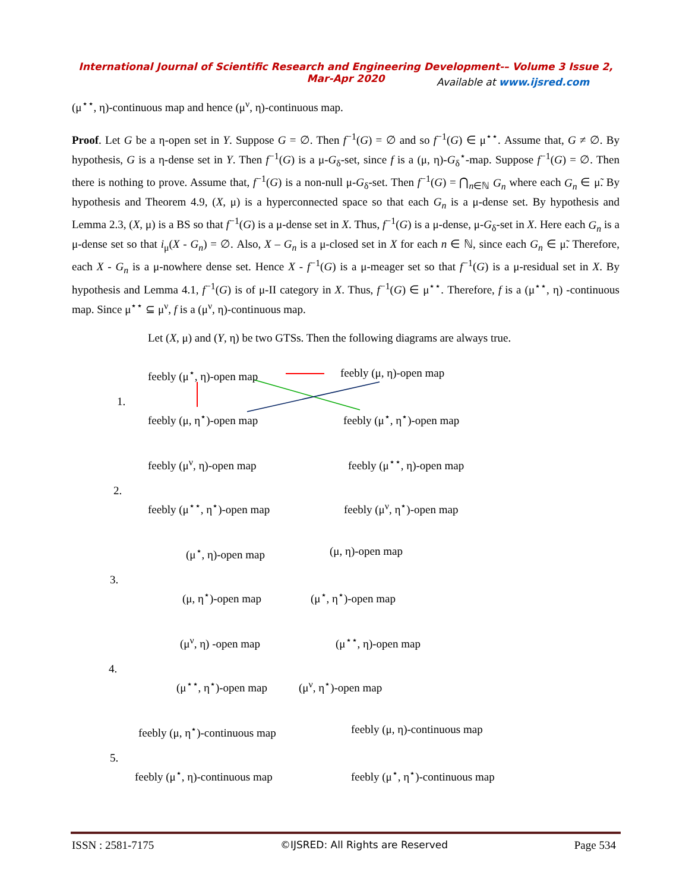International Journal of Scientific Research and Engineering Development-– Volume 3 Issue 2, Mar-Apr 2020
Available at www.ijsred.com
(μ<sup>⋆⋆</sup>, η)-continuous map and hence (μ<sup>ν</sup>, η)-continuous map.
Proof. Let G be a η-open set in Y. Suppose G = ∅. Then f<sup>−1</sup>(G) = ∅ and so f<sup>−1</sup>(G) ∈ μ<sup>⋆⋆</sup>. Assume that, G ≠ ∅. By hypothesis, G is a η-dense set in Y. Then f<sup>−1</sup>(G) is a μ-G<sub>δ</sub>-set, since f is a (μ, η)-G<sub>δ</sub><sup>⋆</sup>-map. Suppose f<sup>−1</sup>(G) = ∅. Then there is nothing to prove. Assume that, f<sup>−1</sup>(G) is a non-null μ-G<sub>δ</sub>-set. Then f<sup>−1</sup>(G) = ⋂<sub>n∈ℕ</sub> G<sub>n</sub> where each G<sub>n</sub> ∈ μ̃. By hypothesis and Theorem 4.9, (X, μ) is a hyperconnected space so that each G<sub>n</sub> is a μ-dense set. By hypothesis and Lemma 2.3, (X, μ) is a BS so that f<sup>−1</sup>(G) is a μ-dense set in X. Thus, f<sup>−1</sup>(G) is a μ-dense, μ-G<sub>δ</sub>-set in X. Here each G<sub>n</sub> is a μ-dense set so that i<sub>μ</sub>(X - G<sub>n</sub>) = ∅. Also, X – G<sub>n</sub> is a μ-closed set in X for each n ∈ ℕ, since each G<sub>n</sub> ∈ μ̃. Therefore, each X - G<sub>n</sub> is a μ-nowhere dense set. Hence X - f<sup>−1</sup>(G) is a μ-meager set so that f<sup>−1</sup>(G) is a μ-residual set in X. By hypothesis and Lemma 4.1, f<sup>−1</sup>(G) is of μ-II category in X. Thus, f<sup>−1</sup>(G) ∈ μ<sup>⋆⋆</sup>. Therefore, f is a (μ<sup>⋆⋆</sup>, η) -continuous map. Since μ<sup>⋆⋆</sup> ⊆ μ<sup>ν</sup>, f is a (μ<sup>ν</sup>, η)-continuous map.
Let (X, μ) and (Y, η) be two GTSs. Then the following diagrams are always true.
feebly (μ<sup>⋆</sup>, η)-open map feebly (μ, η)-open map
1.
feebly (μ, η<sup>⋆</sup>)-open map feebly (μ<sup>⋆</sup>, η<sup>⋆</sup>)-open map
feebly (μ<sup>ν</sup>, η)-open map feebly (μ<sup>⋆⋆</sup>, η)-open map
2.
feebly (μ<sup>⋆⋆</sup>, η<sup>⋆</sup>)-open map feebly (μ<sup>ν</sup>, η<sup>⋆</sup>)-open map
(μ<sup>⋆</sup>, η)-open map (μ, η)-open map
3.
(μ, η<sup>⋆</sup>)-open map (μ<sup>⋆</sup>, η<sup>⋆</sup>)-open map
(μ<sup>ν</sup>, η) -open map (μ<sup>⋆⋆</sup>, η)-open map
4.
(μ<sup>⋆⋆</sup>, η<sup>⋆</sup>)-open map (μ<sup>ν</sup>, η<sup>⋆</sup>)-open map
feebly (μ, η<sup>⋆</sup>)-continuous map feebly (μ, η)-continuous map
5.
feebly (μ<sup>⋆</sup>, η)-continuous map feebly (μ<sup>⋆</sup>, η<sup>⋆</sup>)-continuous map
ISSN : 2581-7175 ©IJSRED: All Rights are Reserved Page 534